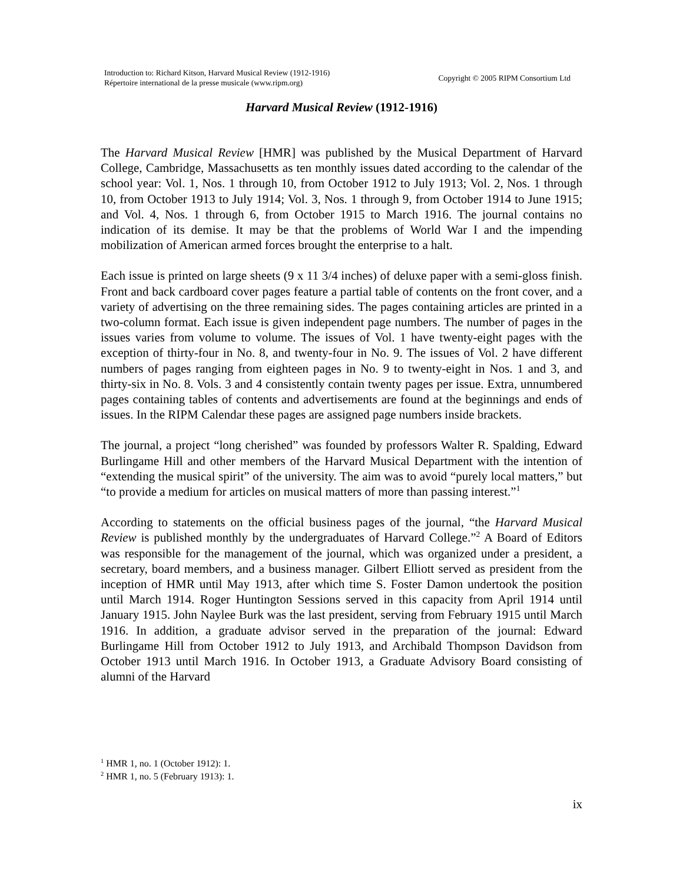Introduction to: Richard Kitson, Harvard Musical Review (1912-1916)
Répertoire international de la presse musicale (www.ripm.org)
Copyright © 2005 RIPM Consortium Ltd
Harvard Musical Review (1912-1916)
The Harvard Musical Review [HMR] was published by the Musical Department of Harvard College, Cambridge, Massachusetts as ten monthly issues dated according to the calendar of the school year: Vol. 1, Nos. 1 through 10, from October 1912 to July 1913; Vol. 2, Nos. 1 through 10, from October 1913 to July 1914; Vol. 3, Nos. 1 through 9, from October 1914 to June 1915; and Vol. 4, Nos. 1 through 6, from October 1915 to March 1916. The journal contains no indication of its demise. It may be that the problems of World War I and the impending mobilization of American armed forces brought the enterprise to a halt.
Each issue is printed on large sheets (9 x 11 3/4 inches) of deluxe paper with a semi-gloss finish. Front and back cardboard cover pages feature a partial table of contents on the front cover, and a variety of advertising on the three remaining sides. The pages containing articles are printed in a two-column format. Each issue is given independent page numbers. The number of pages in the issues varies from volume to volume. The issues of Vol. 1 have twenty-eight pages with the exception of thirty-four in No. 8, and twenty-four in No. 9. The issues of Vol. 2 have different numbers of pages ranging from eighteen pages in No. 9 to twenty-eight in Nos. 1 and 3, and thirty-six in No. 8. Vols. 3 and 4 consistently contain twenty pages per issue. Extra, unnumbered pages containing tables of contents and advertisements are found at the beginnings and ends of issues. In the RIPM Calendar these pages are assigned page numbers inside brackets.
The journal, a project “long cherished” was founded by professors Walter R. Spalding, Edward Burlingame Hill and other members of the Harvard Musical Department with the intention of “extending the musical spirit” of the university. The aim was to avoid “purely local matters,” but “to provide a medium for articles on musical matters of more than passing interest.”<sup>1</sup>
According to statements on the official business pages of the journal, “the Harvard Musical Review is published monthly by the undergraduates of Harvard College.”<sup>2</sup> A Board of Editors was responsible for the management of the journal, which was organized under a president, a secretary, board members, and a business manager. Gilbert Elliott served as president from the inception of HMR until May 1913, after which time S. Foster Damon undertook the position until March 1914. Roger Huntington Sessions served in this capacity from April 1914 until January 1915. John Naylee Burk was the last president, serving from February 1915 until March 1916. In addition, a graduate advisor served in the preparation of the journal: Edward Burlingame Hill from October 1912 to July 1913, and Archibald Thompson Davidson from October 1913 until March 1916. In October 1913, a Graduate Advisory Board consisting of alumni of the Harvard
<sup>1</sup> HMR 1, no. 1 (October 1912): 1.
<sup>2</sup> HMR 1, no. 5 (February 1913): 1.
ix